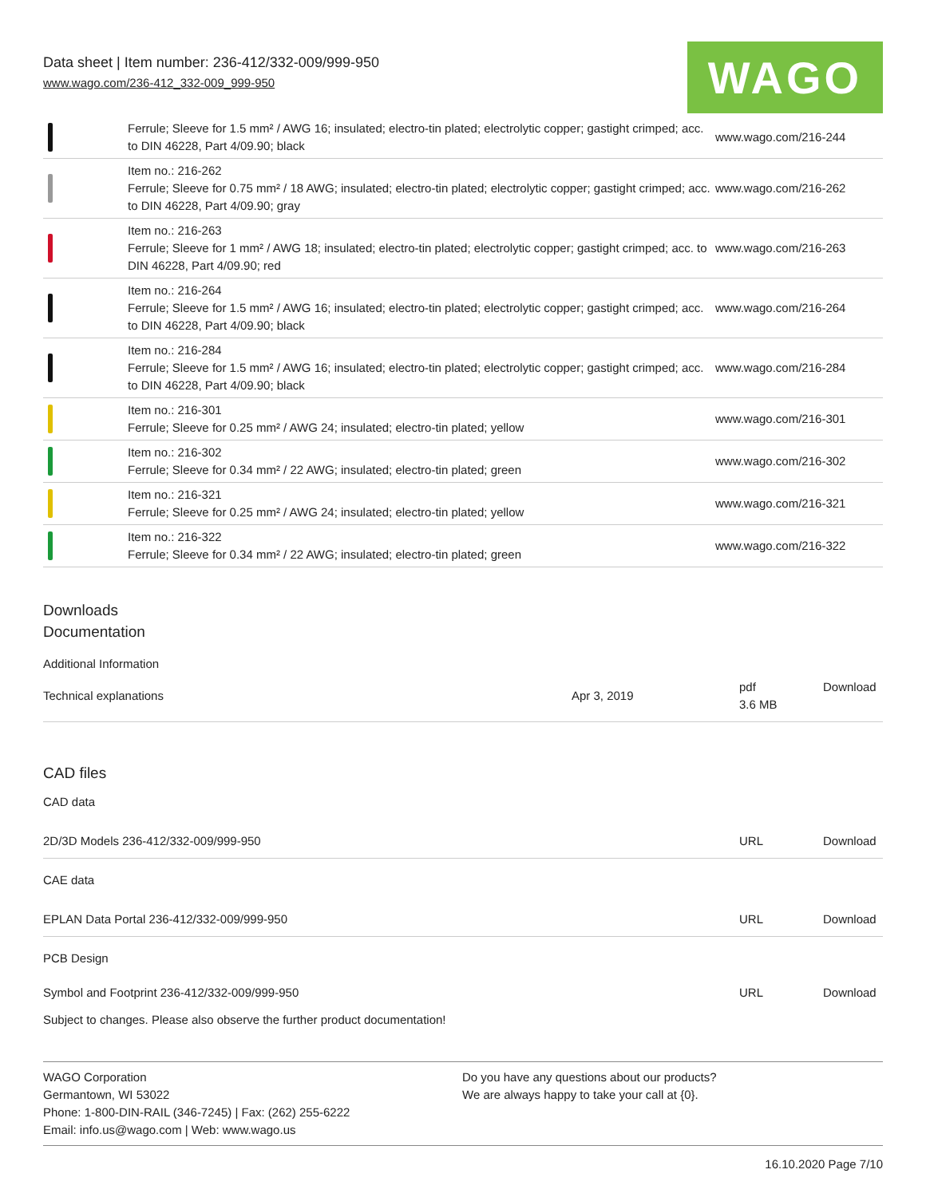Data sheet | Item number: 236-412/332-009/999-950
www.wago.com/236-412_332-009_999-950
WAGO
| | Ferrule; Sleeve for 1.5 mm² / AWG 16; insulated; electro-tin plated; electrolytic copper; gastight crimped; acc. to DIN 46228, Part 4/09.90; black | www.wago.com/216-244 |
| | Item no.: 216-262 Ferrule; Sleeve for 0.75 mm² / 18 AWG; insulated; electro-tin plated; electrolytic copper; gastight crimped; acc. to DIN 46228, Part 4/09.90; gray | www.wago.com/216-262 |
| | Item no.: 216-263 Ferrule; Sleeve for 1 mm² / AWG 18; insulated; electro-tin plated; electrolytic copper; gastight crimped; acc. to DIN 46228, Part 4/09.90; red | www.wago.com/216-263 |
| | Item no.: 216-264 Ferrule; Sleeve for 1.5 mm² / AWG 16; insulated; electro-tin plated; electrolytic copper; gastight crimped; acc. to DIN 46228, Part 4/09.90; black | www.wago.com/216-264 |
| | Item no.: 216-284 Ferrule; Sleeve for 1.5 mm² / AWG 16; insulated; electro-tin plated; electrolytic copper; gastight crimped; acc. to DIN 46228, Part 4/09.90; black | www.wago.com/216-284 |
| | Item no.: 216-301 Ferrule; Sleeve for 0.25 mm² / AWG 24; insulated; electro-tin plated; yellow | www.wago.com/216-301 |
| | Item no.: 216-302 Ferrule; Sleeve for 0.34 mm² / 22 AWG; insulated; electro-tin plated; green | www.wago.com/216-302 |
| | Item no.: 216-321 Ferrule; Sleeve for 0.25 mm² / AWG 24; insulated; electro-tin plated; yellow | www.wago.com/216-321 |
| | Item no.: 216-322 Ferrule; Sleeve for 0.34 mm² / 22 AWG; insulated; electro-tin plated; green | www.wago.com/216-322 |
Downloads
Documentation
Additional Information
| Technical explanations | Apr 3, 2019 | pdf 3.6 MB | Download |
CAD files
CAD data
| 2D/3D Models 236-412/332-009/999-950 | URL | Download |
CAE data
| EPLAN Data Portal 236-412/332-009/999-950 | URL | Download |
PCB Design
| Symbol and Footprint 236-412/332-009/999-950 | URL | Download |
Subject to changes. Please also observe the further product documentation!
WAGO Corporation
Germantown, WI 53022
Phone: 1-800-DIN-RAIL (346-7245) | Fax: (262) 255-6222
Email: info.us@wago.com | Web: www.wago.us
Do you have any questions about our products?
We are always happy to take your call at {0}.
16.10.2020 Page 7/10